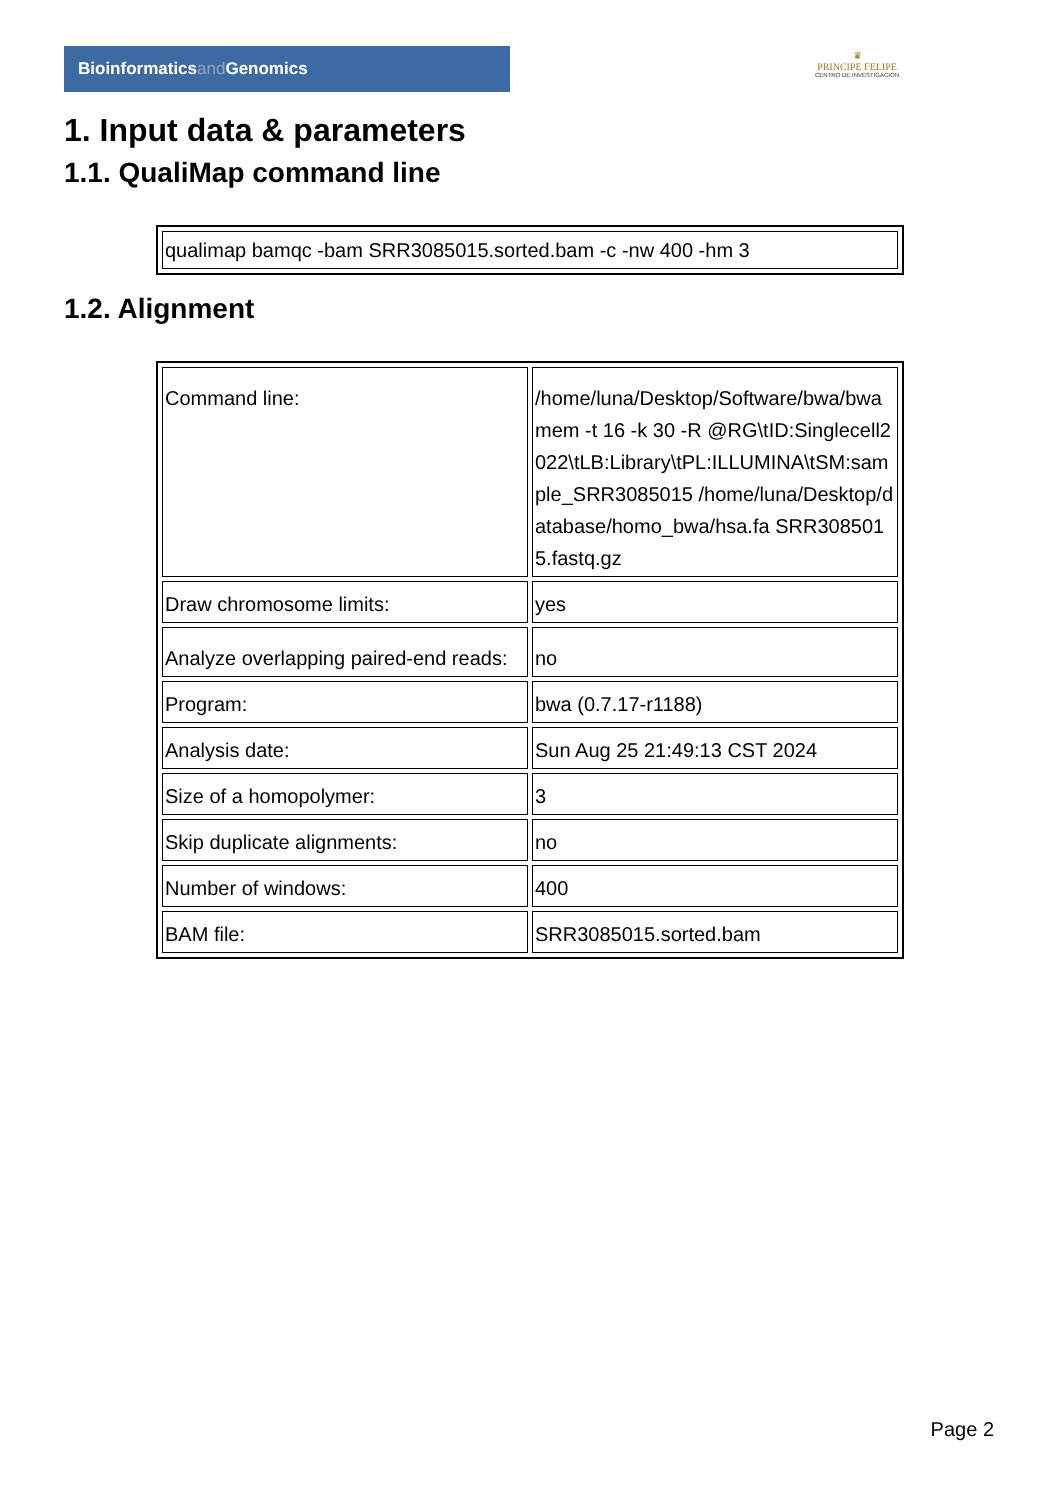Bioinformaticsand Genomics
♛
PRINCIPE FELIPE
CENTRO DE INVESTIGACION
1. Input data & parameters
1.1. QualiMap command line
| qualimap bamqc -bam SRR3085015.sorted.bam -c -nw 400 -hm 3 |
1.2. Alignment
| Command line: | /home/luna/Desktop/Software/bwa/bwa mem -t 16 -k 30 -R @RG\tID:Singlecell2022\tLB:Library\tPL:ILLUMINA\tSM:sample_SRR3085015 /home/luna/Desktop/database/homo_bwa/hsa.fa SRR3085015.fastq.gz |
| Draw chromosome limits: | yes |
| Analyze overlapping paired-end reads: | no |
| Program: | bwa (0.7.17-r1188) |
| Analysis date: | Sun Aug 25 21:49:13 CST 2024 |
| Size of a homopolymer: | 3 |
| Skip duplicate alignments: | no |
| Number of windows: | 400 |
| BAM file: | SRR3085015.sorted.bam |
Page 2